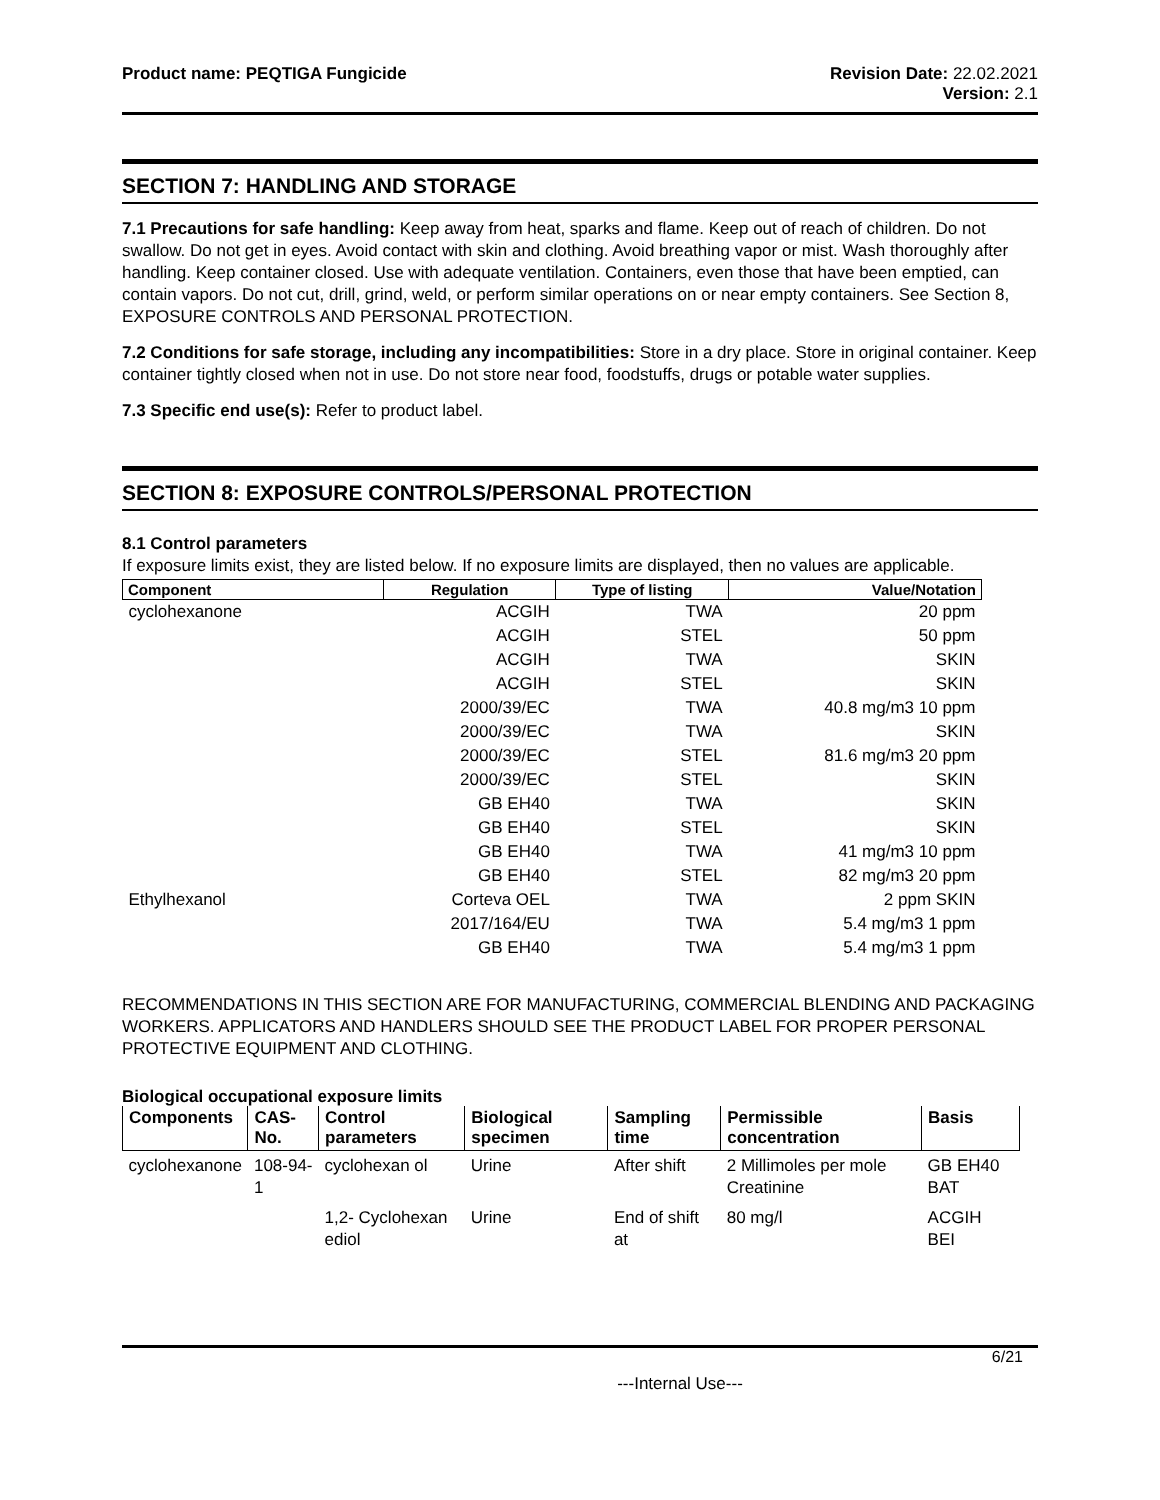Product name: PEQTIGA Fungicide
Revision Date: 22.02.2021
Version: 2.1
SECTION 7: HANDLING AND STORAGE
7.1 Precautions for safe handling: Keep away from heat, sparks and flame. Keep out of reach of children. Do not swallow. Do not get in eyes. Avoid contact with skin and clothing. Avoid breathing vapor or mist. Wash thoroughly after handling. Keep container closed. Use with adequate ventilation. Containers, even those that have been emptied, can contain vapors. Do not cut, drill, grind, weld, or perform similar operations on or near empty containers. See Section 8, EXPOSURE CONTROLS AND PERSONAL PROTECTION.
7.2 Conditions for safe storage, including any incompatibilities: Store in a dry place. Store in original container. Keep container tightly closed when not in use. Do not store near food, foodstuffs, drugs or potable water supplies.
7.3 Specific end use(s): Refer to product label.
SECTION 8: EXPOSURE CONTROLS/PERSONAL PROTECTION
8.1 Control parameters
If exposure limits exist, they are listed below. If no exposure limits are displayed, then no values are applicable.
| Component | Regulation | Type of listing | Value/Notation |
| --- | --- | --- | --- |
| cyclohexanone | ACGIH | TWA | 20 ppm |
| | ACGIH | STEL | 50 ppm |
| | ACGIH | TWA | SKIN |
| | ACGIH | STEL | SKIN |
| | 2000/39/EC | TWA | 40.8 mg/m3 10 ppm |
| | 2000/39/EC | TWA | SKIN |
| | 2000/39/EC | STEL | 81.6 mg/m3 20 ppm |
| | 2000/39/EC | STEL | SKIN |
| | GB EH40 | TWA | SKIN |
| | GB EH40 | STEL | SKIN |
| | GB EH40 | TWA | 41 mg/m3 10 ppm |
| | GB EH40 | STEL | 82 mg/m3 20 ppm |
| Ethylhexanol | Corteva OEL | TWA | 2 ppm SKIN |
| | 2017/164/EU | TWA | 5.4 mg/m3 1 ppm |
| | GB EH40 | TWA | 5.4 mg/m3 1 ppm |
RECOMMENDATIONS IN THIS SECTION ARE FOR MANUFACTURING, COMMERCIAL BLENDING AND PACKAGING WORKERS. APPLICATORS AND HANDLERS SHOULD SEE THE PRODUCT LABEL FOR PROPER PERSONAL PROTECTIVE EQUIPMENT AND CLOTHING.
Biological occupational exposure limits
| Components | CAS-No. | Control parameters | Biological specimen | Sampling time | Permissible concentration | Basis |
| --- | --- | --- | --- | --- | --- | --- |
| cyclohexanone | 108-94-1 | cyclohexan ol | Urine | After shift | 2 Millimoles per mole Creatinine | GB EH40 BAT |
| | | 1,2- Cyclohexan ediol | Urine | End of shift at | 80 mg/l | ACGIH BEI |
6/21
---Internal Use---